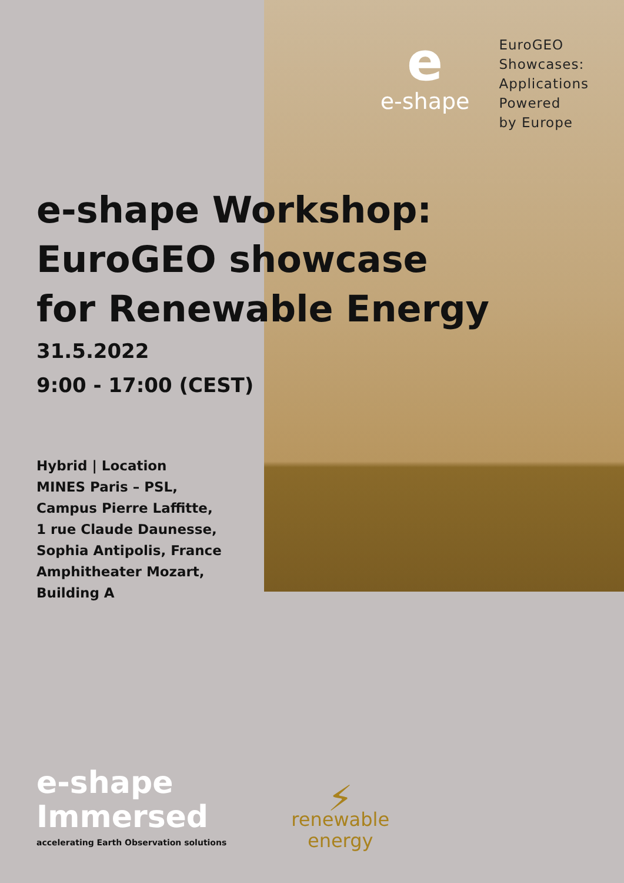ee-shape
EuroGEO
Showcases:
Applications
Powered
by Europe
e-shape Workshop:
EuroGEO showcase
for Renewable Energy
31.5.2022
9:00 - 17:00 (CEST)
Hybrid | Location
MINES Paris – PSL,
Campus Pierre Laffitte,
1 rue Claude Daunesse,
Sophia Antipolis, France
Amphitheater Mozart,
Building A
e-shape
Immersed
accelerating Earth Observation solutions
⚡
renewable
energy